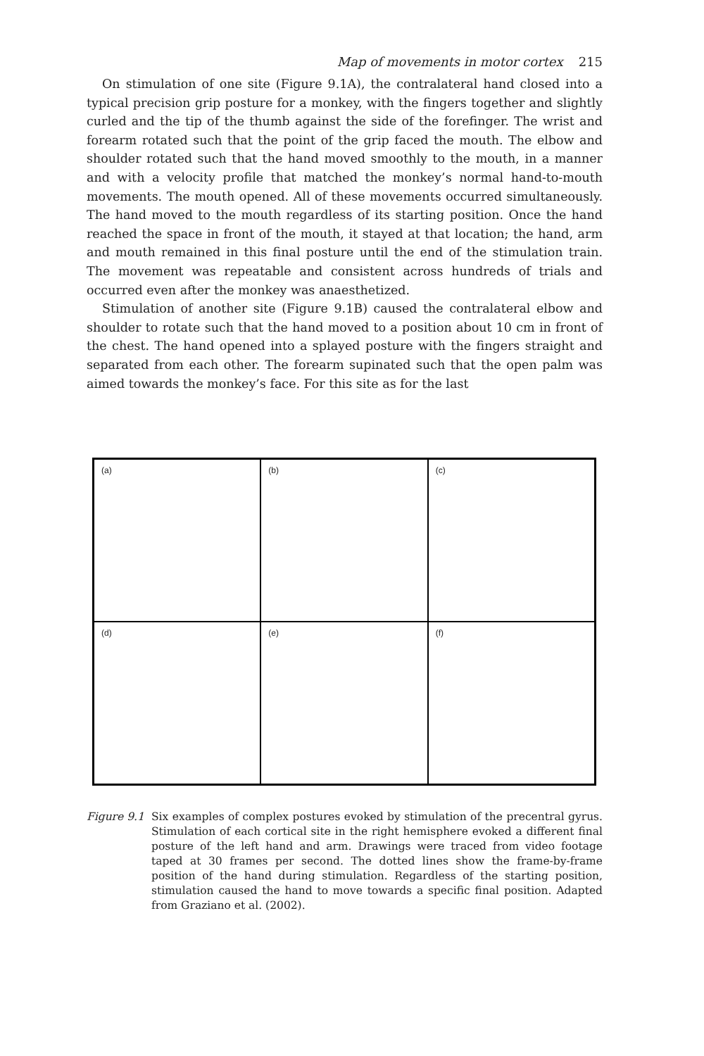Map of movements in motor cortex 215
On stimulation of one site (Figure 9.1A), the contralateral hand closed into a typical precision grip posture for a monkey, with the fingers together and slightly curled and the tip of the thumb against the side of the forefinger. The wrist and forearm rotated such that the point of the grip faced the mouth. The elbow and shoulder rotated such that the hand moved smoothly to the mouth, in a manner and with a velocity profile that matched the monkey’s normal hand-to-mouth movements. The mouth opened. All of these movements occurred simultaneously. The hand moved to the mouth regardless of its starting position. Once the hand reached the space in front of the mouth, it stayed at that location; the hand, arm and mouth remained in this final posture until the end of the stimulation train. The movement was repeatable and consistent across hundreds of trials and occurred even after the monkey was anaesthetized.
Stimulation of another site (Figure 9.1B) caused the contralateral elbow and shoulder to rotate such that the hand moved to a position about 10 cm in front of the chest. The hand opened into a splayed posture with the fingers straight and separated from each other. The forearm supinated such that the open palm was aimed towards the monkey’s face. For this site as for the last
(a)
(b)
(c)
(d)
(e)
(f)
Figure 9.1 Six examples of complex postures evoked by stimulation of the precentral gyrus. Stimulation of each cortical site in the right hemisphere evoked a different final posture of the left hand and arm. Drawings were traced from video footage taped at 30 frames per second. The dotted lines show the frame-by-frame position of the hand during stimulation. Regardless of the starting position, stimulation caused the hand to move towards a specific final position. Adapted from Graziano et al. (2002).